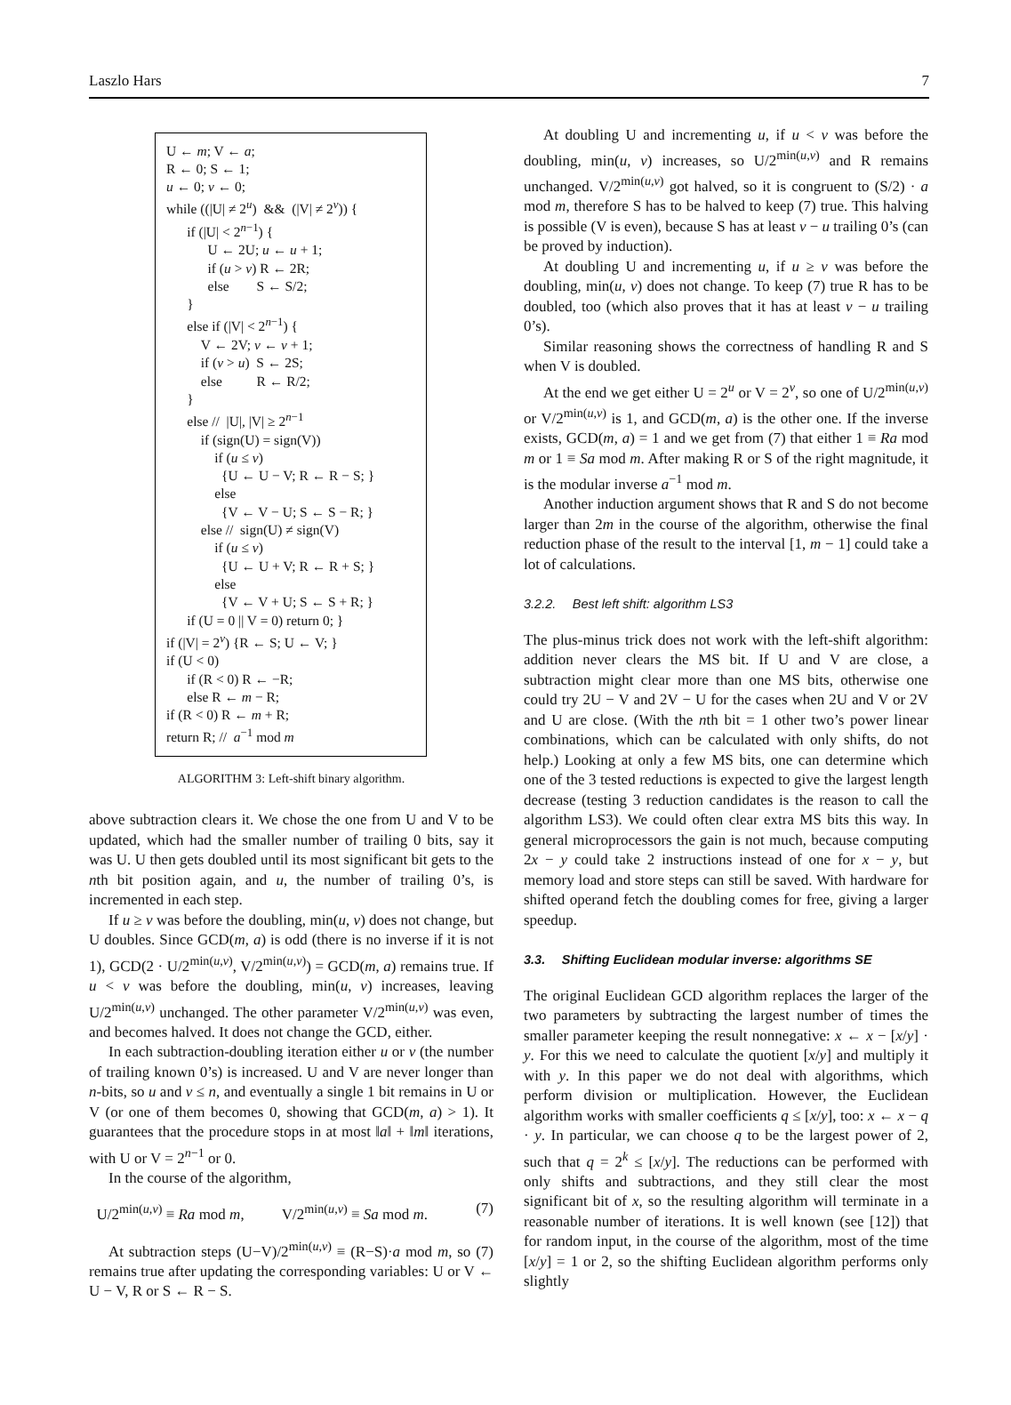Laszlo Hars 7
U ← m; V ← a;
R ← 0; S ← 1;
u ← 0; v ← 0;
while ((|U| ≠ 2<sup>u</sup>) && (|V| ≠ 2<sup>v</sup>)) {
  if (|U| < 2<sup>n−1</sup>) {
   U ← 2U; u ← u + 1;
   if (u > v) R ← 2R;
   else    S ← S/2;
  }
  else if (|V| < 2<sup>n−1</sup>) {
   V ← 2V; v ← v + 1;
   if (v > u) S ← 2S;
   else    R ← R/2;
  }
  else // |U|, |V| ≥ 2<sup>n−1</sup>
   if (sign(U) = sign(V))
    if (u ≤ v)
    {U ← U − V; R ← R − S; }
    else
    {V ← V − U; S ← S − R; }
   else // sign(U) ≠ sign(V)
    if (u ≤ v)
    {U ← U + V; R ← R + S; }
    else
    {V ← V + U; S ← S + R; }
  if (U = 0 || V = 0) return 0; }
if (|V| = 2<sup>v</sup>) {R ← S; U ← V; }
if (U < 0)
  if (R < 0) R ← −R;
  else R ← m − R;
if (R < 0) R ← m + R;
return R; // a<sup>−1</sup> mod m
ALGORITHM 3: Left-shift binary algorithm.
above subtraction clears it. We chose the one from U and V to be updated, which had the smaller number of trailing 0 bits, say it was U. U then gets doubled until its most significant bit gets to the nth bit position again, and u, the number of trailing 0’s, is incremented in each step.
If u ≥ v was before the doubling, min(u, v) does not change, but U doubles. Since GCD(m, a) is odd (there is no inverse if it is not 1), GCD(2 · U/2<sup>min(u,v)</sup>, V/2<sup>min(u,v)</sup>) = GCD(m, a) remains true. If u < v was before the doubling, min(u, v) increases, leaving U/2<sup>min(u,v)</sup> unchanged. The other parameter V/2<sup>min(u,v)</sup> was even, and becomes halved. It does not change the GCD, either.
In each subtraction-doubling iteration either u or v (the number of trailing known 0’s) is increased. U and V are never longer than n-bits, so u and v ≤ n, and eventually a single 1 bit remains in U or V (or one of them becomes 0, showing that GCD(m, a) > 1). It guarantees that the procedure stops in at most ‖a‖ + ‖m‖ iterations, with U or V = 2<sup>n−1</sup> or 0.
In the course of the algorithm,
 U/2<sup>min(u,v)</sup> ≡ Ra mod m,    V/2<sup>min(u,v)</sup> ≡ Sa mod m. (7)
At subtraction steps (U−V)/2<sup>min(u,v)</sup> ≡ (R−S)·a mod m, so (7) remains true after updating the corresponding variables: U or V ← U − V, R or S ← R − S.
At doubling U and incrementing u, if u < v was before the doubling, min(u, v) increases, so U/2<sup>min(u,v)</sup> and R remains unchanged. V/2<sup>min(u,v)</sup> got halved, so it is congruent to (S/2) · a mod m, therefore S has to be halved to keep (7) true. This halving is possible (V is even), because S has at least v − u trailing 0’s (can be proved by induction).
At doubling U and incrementing u, if u ≥ v was before the doubling, min(u, v) does not change. To keep (7) true R has to be doubled, too (which also proves that it has at least v − u trailing 0’s).
Similar reasoning shows the correctness of handling R and S when V is doubled.
At the end we get either U = 2<sup>u</sup> or V = 2<sup>v</sup>, so one of U/2<sup>min(u,v)</sup> or V/2<sup>min(u,v)</sup> is 1, and GCD(m, a) is the other one. If the inverse exists, GCD(m, a) = 1 and we get from (7) that either 1 ≡ Ra mod m or 1 ≡ Sa mod m. After making R or S of the right magnitude, it is the modular inverse a<sup>−1</sup> mod m.
Another induction argument shows that R and S do not become larger than 2m in the course of the algorithm, otherwise the final reduction phase of the result to the interval [1, m − 1] could take a lot of calculations.
3.2.2.  Best left shift: algorithm LS3
The plus-minus trick does not work with the left-shift algorithm: addition never clears the MS bit. If U and V are close, a subtraction might clear more than one MS bits, otherwise one could try 2U − V and 2V − U for the cases when 2U and V or 2V and U are close. (With the nth bit = 1 other two’s power linear combinations, which can be calculated with only shifts, do not help.) Looking at only a few MS bits, one can determine which one of the 3 tested reductions is expected to give the largest length decrease (testing 3 reduction candidates is the reason to call the algorithm LS3). We could often clear extra MS bits this way. In general microprocessors the gain is not much, because computing 2x − y could take 2 instructions instead of one for x − y, but memory load and store steps can still be saved. With hardware for shifted operand fetch the doubling comes for free, giving a larger speedup.
3.3.  Shifting Euclidean modular inverse: algorithms SE
The original Euclidean GCD algorithm replaces the larger of the two parameters by subtracting the largest number of times the smaller parameter keeping the result nonnegative: x ← x − [x/y] · y. For this we need to calculate the quotient [x/y] and multiply it with y. In this paper we do not deal with algorithms, which perform division or multiplication. However, the Euclidean algorithm works with smaller coefficients q ≤ [x/y], too: x ← x − q · y. In particular, we can choose q to be the largest power of 2, such that q = 2<sup>k</sup> ≤ [x/y]. The reductions can be performed with only shifts and subtractions, and they still clear the most significant bit of x, so the resulting algorithm will terminate in a reasonable number of iterations. It is well known (see [12]) that for random input, in the course of the algorithm, most of the time [x/y] = 1 or 2, so the shifting Euclidean algorithm performs only slightly